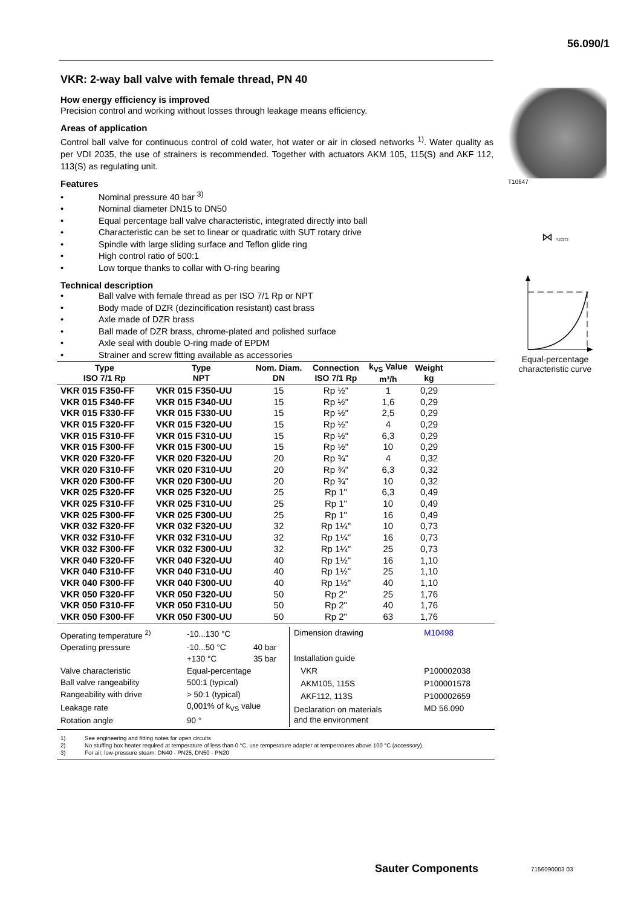56.090/1
VKR: 2-way ball valve with female thread, PN 40
How energy efficiency is improved
Precision control and working without losses through leakage means efficiency.
Areas of application
Control ball valve for continuous control of cold water, hot water or air in closed networks <sup>1)</sup>. Water quality as per VDI 2035, the use of strainers is recommended. Together with actuators AKM 105, 115(S) and AKF 112, 113(S) as regulating unit.
Features
• Nominal pressure 40 bar <sup>3)</sup>
• Nominal diameter DN15 to DN50
• Equal percentage ball valve characteristic, integrated directly into ball
• Characteristic can be set to linear or quadratic with SUT rotary drive
• Spindle with large sliding surface and Teflon glide ring
• High control ratio of 500:1
• Low torque thanks to collar with O-ring bearing
Technical description
• Ball valve with female thread as per ISO 7/1 Rp or NPT
• Body made of DZR (dezincification resistant) cast brass
• Axle made of DZR brass
• Ball made of DZR brass, chrome-plated and polished surface
• Axle seal with double O-ring made of EPDM
• Strainer and screw fitting available as accessories
| Type ISO 7/1 Rp | Type NPT | Nom. Diam. DN | Connection ISO 7/1 Rp | k<sub>VS</sub> Value m³/h | Weight kg | |
| --- | --- | --- | --- | --- | --- | --- |
| VKR 015 F350-FF | VKR 015 F350-UU | 15 | Rp ½" | 1 | 0,29 | |
| VKR 015 F340-FF | VKR 015 F340-UU | 15 | Rp ½" | 1,6 | 0,29 | |
| VKR 015 F330-FF | VKR 015 F330-UU | 15 | Rp ½" | 2,5 | 0,29 | |
| VKR 015 F320-FF | VKR 015 F320-UU | 15 | Rp ½" | 4 | 0,29 | |
| VKR 015 F310-FF | VKR 015 F310-UU | 15 | Rp ½" | 6,3 | 0,29 | |
| VKR 015 F300-FF | VKR 015 F300-UU | 15 | Rp ½" | 10 | 0,29 | |
| VKR 020 F320-FF | VKR 020 F320-UU | 20 | Rp ¾" | 4 | 0,32 | |
| VKR 020 F310-FF | VKR 020 F310-UU | 20 | Rp ¾" | 6,3 | 0,32 | |
| VKR 020 F300-FF | VKR 020 F300-UU | 20 | Rp ¾" | 10 | 0,32 | |
| VKR 025 F320-FF | VKR 025 F320-UU | 25 | Rp 1" | 6,3 | 0,49 | |
| VKR 025 F310-FF | VKR 025 F310-UU | 25 | Rp 1" | 10 | 0,49 | |
| VKR 025 F300-FF | VKR 025 F300-UU | 25 | Rp 1" | 16 | 0,49 | |
| VKR 032 F320-FF | VKR 032 F320-UU | 32 | Rp 1¼" | 10 | 0,73 | |
| VKR 032 F310-FF | VKR 032 F310-UU | 32 | Rp 1¼" | 16 | 0,73 | |
| VKR 032 F300-FF | VKR 032 F300-UU | 32 | Rp 1¼" | 25 | 0,73 | |
| VKR 040 F320-FF | VKR 040 F320-UU | 40 | Rp 1½" | 16 | 1,10 | |
| VKR 040 F310-FF | VKR 040 F310-UU | 40 | Rp 1½" | 25 | 1,10 | |
| VKR 040 F300-FF | VKR 040 F300-UU | 40 | Rp 1½" | 40 | 1,10 | |
| VKR 050 F320-FF | VKR 050 F320-UU | 50 | Rp 2" | 25 | 1,76 | |
| VKR 050 F310-FF | VKR 050 F310-UU | 50 | Rp 2" | 40 | 1,76 | |
| VKR 050 F300-FF | VKR 050 F300-UU | 50 | Rp 2" | 63 | 1,76 | |
| Operating temperature <sup>2)</sup> | -10...130 °C | |
| Operating pressure | -10...50 °C | 40 bar |
| | +130 °C | 35 bar |
| Valve characteristic | Equal-percentage | |
| Ball valve rangeability | 500:1 (typical) | |
| Rangeability with drive | > 50:1 (typical) | |
| Leakage rate | 0,001% of k<sub>VS</sub> value | |
| Rotation angle | 90 ° | |
| Dimension drawing | M10498 |
| Installation guide | |
| VKR | P100002038 |
| AKM105, 115S | P100001578 |
| AKF112, 113S | P100002659 |
| Declaration on materials and the environment | MD 56.090 |
1) See engineering and fitting notes for open circuits
2) No stuffing box heater required at temperature of less than 0 °C, use temperature adapter at temperatures above 100 °C (accessory).
3) For air, low-pressure steam: DN40 - PN25, DN50 - PN20
T10647
⋈ Y10172
Equal-percentage
characteristic curve
Sauter Components 7156090003 03